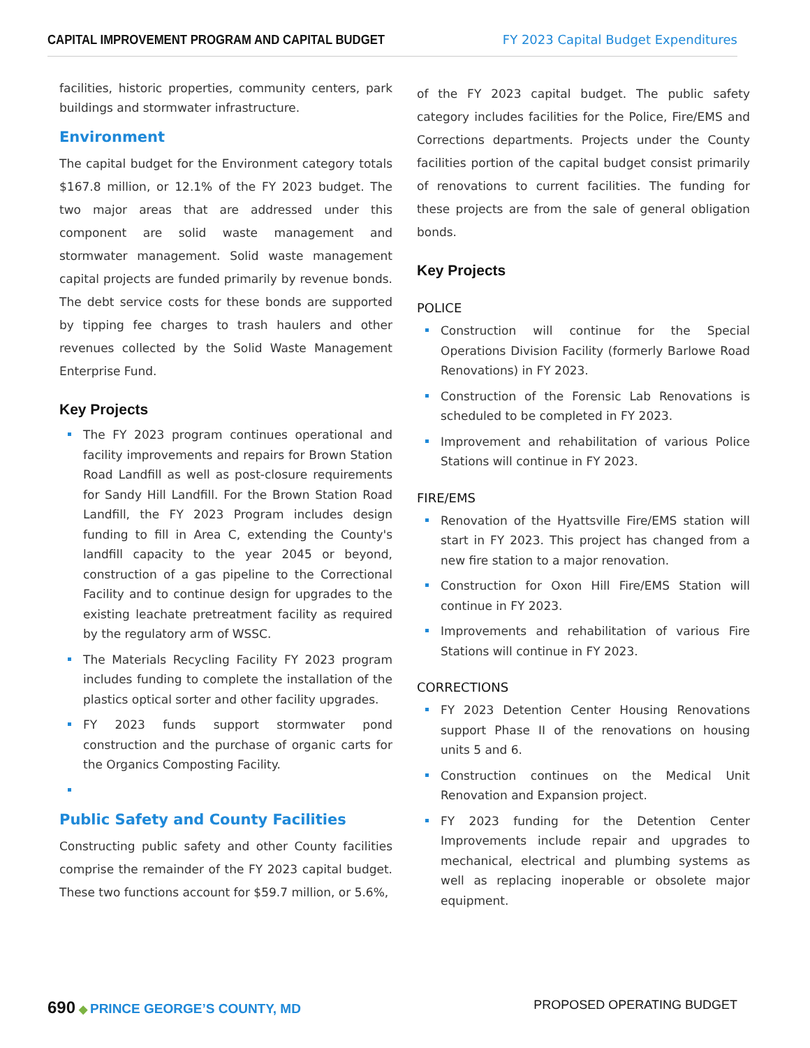CAPITAL IMPROVEMENT PROGRAM AND CAPITAL BUDGET FY 2023 Capital Budget Expenditures
facilities, historic properties, community centers, park buildings and stormwater infrastructure.
Environment
The capital budget for the Environment category totals $167.8 million, or 12.1% of the FY 2023 budget. The two major areas that are addressed under this component are solid waste management and stormwater management. Solid waste management capital projects are funded primarily by revenue bonds. The debt service costs for these bonds are supported by tipping fee charges to trash haulers and other revenues collected by the Solid Waste Management Enterprise Fund.
Key Projects
The FY 2023 program continues operational and facility improvements and repairs for Brown Station Road Landfill as well as post-closure requirements for Sandy Hill Landfill. For the Brown Station Road Landfill, the FY 2023 Program includes design funding to fill in Area C, extending the County's landfill capacity to the year 2045 or beyond, construction of a gas pipeline to the Correctional Facility and to continue design for upgrades to the existing leachate pretreatment facility as required by the regulatory arm of WSSC.
The Materials Recycling Facility FY 2023 program includes funding to complete the installation of the plastics optical sorter and other facility upgrades.
FY 2023 funds support stormwater pond construction and the purchase of organic carts for the Organics Composting Facility.
Public Safety and County Facilities
Constructing public safety and other County facilities comprise the remainder of the FY 2023 capital budget. These two functions account for $59.7 million, or 5.6%,
of the FY 2023 capital budget. The public safety category includes facilities for the Police, Fire/EMS and Corrections departments. Projects under the County facilities portion of the capital budget consist primarily of renovations to current facilities. The funding for these projects are from the sale of general obligation bonds.
Key Projects
POLICE
Construction will continue for the Special Operations Division Facility (formerly Barlowe Road Renovations) in FY 2023.
Construction of the Forensic Lab Renovations is scheduled to be completed in FY 2023.
Improvement and rehabilitation of various Police Stations will continue in FY 2023.
FIRE/EMS
Renovation of the Hyattsville Fire/EMS station will start in FY 2023. This project has changed from a new fire station to a major renovation.
Construction for Oxon Hill Fire/EMS Station will continue in FY 2023.
Improvements and rehabilitation of various Fire Stations will continue in FY 2023.
CORRECTIONS
FY 2023 Detention Center Housing Renovations support Phase II of the renovations on housing units 5 and 6.
Construction continues on the Medical Unit Renovation and Expansion project.
FY 2023 funding for the Detention Center Improvements include repair and upgrades to mechanical, electrical and plumbing systems as well as replacing inoperable or obsolete major equipment.
690 ◆ PRINCE GEORGE’S COUNTY, MD PROPOSED OPERATING BUDGET